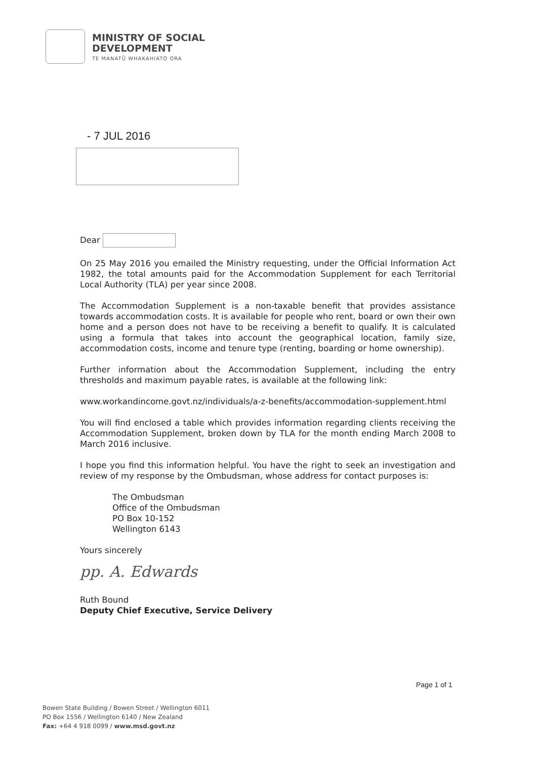MINISTRY OF SOCIAL
DEVELOPMENT
TE MANATŪ WHAKAHIATO ORA
- 7 JUL 2016
Dear
On 25 May 2016 you emailed the Ministry requesting, under the Official Information Act 1982, the total amounts paid for the Accommodation Supplement for each Territorial Local Authority (TLA) per year since 2008.
The Accommodation Supplement is a non-taxable benefit that provides assistance towards accommodation costs. It is available for people who rent, board or own their own home and a person does not have to be receiving a benefit to qualify. It is calculated using a formula that takes into account the geographical location, family size, accommodation costs, income and tenure type (renting, boarding or home ownership).
Further information about the Accommodation Supplement, including the entry thresholds and maximum payable rates, is available at the following link:
www.workandincome.govt.nz/individuals/a-z-benefits/accommodation-supplement.html
You will find enclosed a table which provides information regarding clients receiving the Accommodation Supplement, broken down by TLA for the month ending March 2008 to March 2016 inclusive.
I hope you find this information helpful. You have the right to seek an investigation and review of my response by the Ombudsman, whose address for contact purposes is:
The Ombudsman
Office of the Ombudsman
PO Box 10-152
Wellington 6143
Yours sincerely
pp. A. Edwards
Ruth Bound
Deputy Chief Executive, Service Delivery
Page 1 of 1
Bowen State Building / Bowen Street / Wellington 6011
PO Box 1556 / Wellington 6140 / New Zealand
Fax: +64 4 918 0099 / www.msd.govt.nz